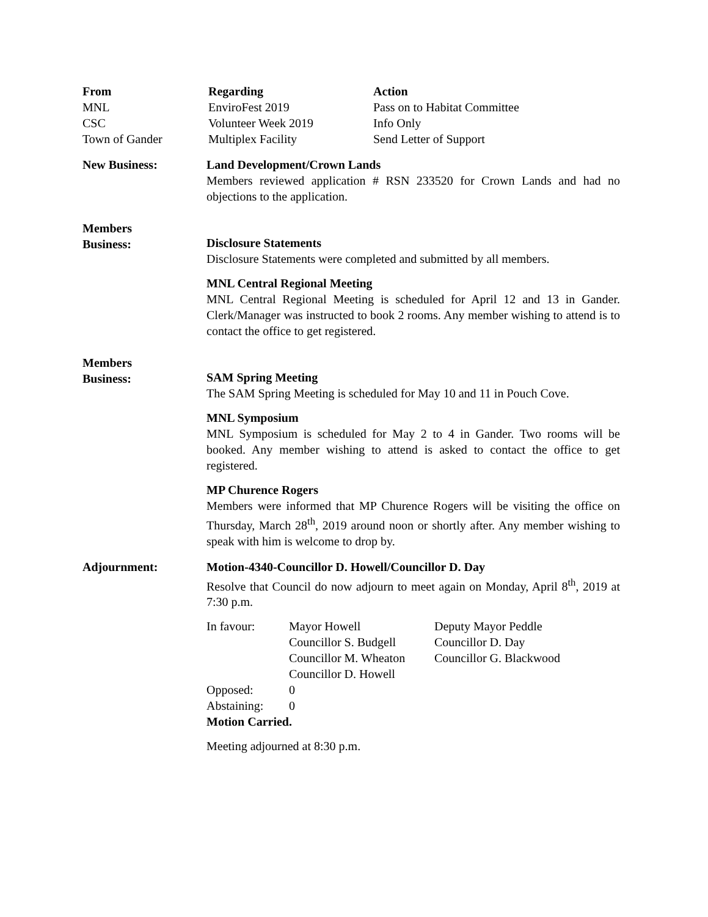| From | Regarding | Action |
| --- | --- | --- |
| MNL | EnviroFest 2019 | Pass on to Habitat Committee |
| CSC | Volunteer Week 2019 | Info Only |
| Town of Gander | Multiplex Facility | Send Letter of Support |
New Business: Land Development/Crown Lands
Members reviewed application # RSN 233520 for Crown Lands and had no objections to the application.
Members
Business:
Disclosure Statements
Disclosure Statements were completed and submitted by all members.
MNL Central Regional Meeting
MNL Central Regional Meeting is scheduled for April 12 and 13 in Gander. Clerk/Manager was instructed to book 2 rooms. Any member wishing to attend is to contact the office to get registered.
Members
Business:
SAM Spring Meeting
The SAM Spring Meeting is scheduled for May 10 and 11 in Pouch Cove.
MNL Symposium
MNL Symposium is scheduled for May 2 to 4 in Gander. Two rooms will be booked. Any member wishing to attend is asked to contact the office to get registered.
MP Churence Rogers
Members were informed that MP Churence Rogers will be visiting the office on Thursday, March 28<sup>th</sup>, 2019 around noon or shortly after. Any member wishing to speak with him is welcome to drop by.
Adjournment: Motion-4340-Councillor D. Howell/Councillor D. Day
Resolve that Council do now adjourn to meet again on Monday, April 8<sup>th</sup>, 2019 at 7:30 p.m.
| In favour: | Mayor Howell | Deputy Mayor Peddle |
| | Councillor S. Budgell | Councillor D. Day |
| | Councillor M. Wheaton | Councillor G. Blackwood |
| | Councillor D. Howell | |
| Opposed: | 0 | |
| Abstaining: | 0 | |
Motion Carried.
Meeting adjourned at 8:30 p.m.